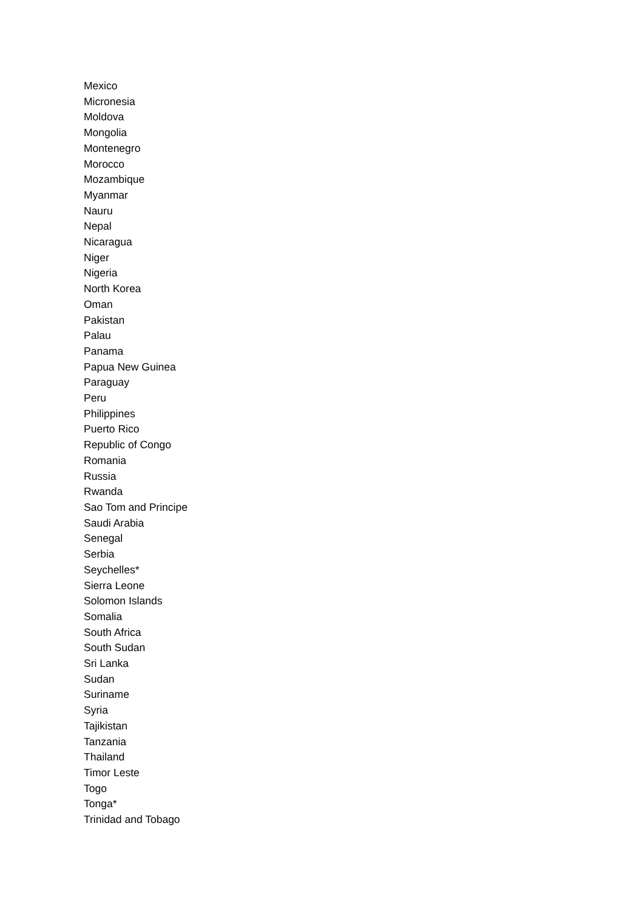Mexico
Micronesia
Moldova
Mongolia
Montenegro
Morocco
Mozambique
Myanmar
Nauru
Nepal
Nicaragua
Niger
Nigeria
North Korea
Oman
Pakistan
Palau
Panama
Papua New Guinea
Paraguay
Peru
Philippines
Puerto Rico
Republic of Congo
Romania
Russia
Rwanda
Sao Tom and Principe
Saudi Arabia
Senegal
Serbia
Seychelles*
Sierra Leone
Solomon Islands
Somalia
South Africa
South Sudan
Sri Lanka
Sudan
Suriname
Syria
Tajikistan
Tanzania
Thailand
Timor Leste
Togo
Tonga*
Trinidad and Tobago